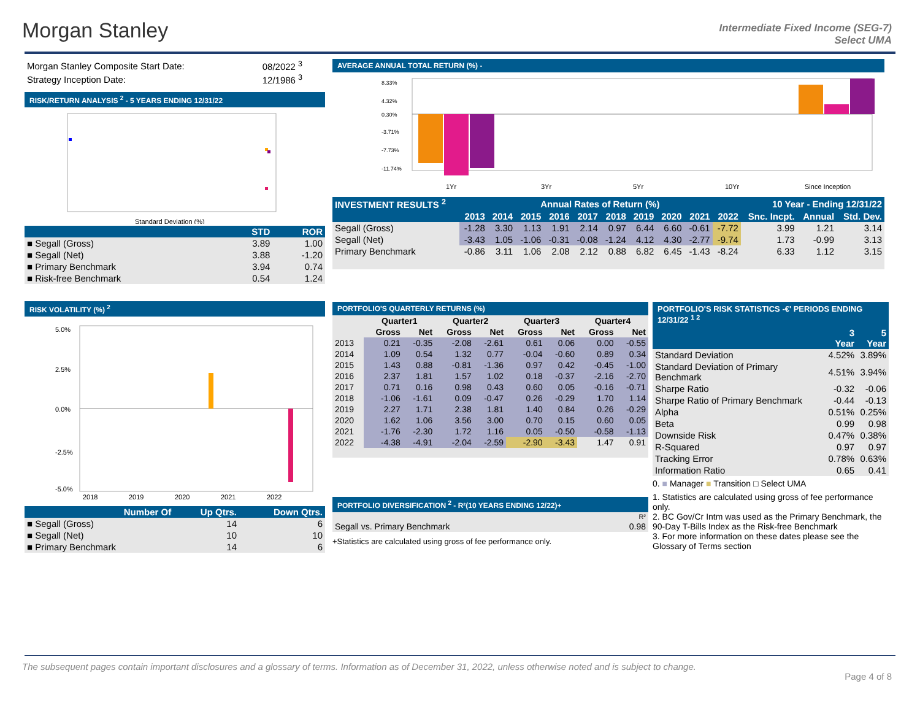Morgan Stanley
Intermediate Fixed Income (SEG-7)
Select UMA
| Morgan Stanley Composite Start Date: | 08/2022 <sup>3</sup> |
| Strategy Inception Date: | 12/1986 <sup>3</sup> |
RISK/RETURN ANALYSIS <sup>2</sup> - 5 YEARS ENDING 12/31/22
Standard Deviation (%)
| | STD | ROR |
| --- | --- | --- |
| ■ Segall (Gross) | 3.89 | 1.00 |
| ■ Segall (Net) | 3.88 | -1.20 |
| ■ Primary Benchmark | 3.94 | 0.74 |
| ■ Risk-free Benchmark | 0.54 | 1.24 |
RISK VOLATILITY (%) <sup>2</sup>
5.0%
2.5%
0.0%
-2.5%
-5.0%
2018
2019
2020
2021
2022
| Number Of | Up Qtrs. | Down Qtrs. |
| --- | --- | --- |
| ■ Segall (Gross) | 14 | 6 |
| ■ Segall (Net) | 10 | 10 |
| ■ Primary Benchmark | 14 | 6 |
AVERAGE ANNUAL TOTAL RETURN (%) -
1Yr
3Yr
5Yr
10Yr
Since Inception
8.33%
4.32%
0.30%
-3.71%
-7.73%
-11.74%
| INVESTMENT RESULTS <sup>2</sup> | Annual Rates of Return (%) | | | | | | | | | | 10 Year - Ending 12/31/22 | | |
| --- | --- | --- | --- | --- | --- | --- | --- | --- | --- | --- | --- | --- | --- |
| | 2013 | 2014 | 2015 | 2016 | 2017 | 2018 | 2019 | 2020 | 2021 | 2022 | Snc. Incpt. | Annual | Std. Dev. |
| Segall (Gross) | -1.28 | 3.30 | 1.13 | 1.91 | 2.14 | 0.97 | 6.44 | 6.60 | -0.61 | -7.72 | 3.99 | 1.21 | 3.14 |
| Segall (Net) | -3.43 | 1.05 | -1.06 | -0.31 | -0.08 | -1.24 | 4.12 | 4.30 | -2.77 | -9.74 | 1.73 | -0.99 | 3.13 |
| Primary Benchmark | -0.86 | 3.11 | 1.06 | 2.08 | 2.12 | 0.88 | 6.82 | 6.45 | -1.43 | -8.24 | 6.33 | 1.12 | 3.15 |
PORTFOLIO'S QUARTERLY RETURNS (%)
| | Quarter1 | | Quarter2 | | Quarter3 | | Quarter4 | |
| | Gross | Net | Gross | Net | Gross | Net | Gross | Net |
| 2013 | 0.21 | -0.35 | -2.08 | -2.61 | 0.61 | 0.06 | 0.00 | -0.55 |
| 2014 | 1.09 | 0.54 | 1.32 | 0.77 | -0.04 | -0.60 | 0.89 | 0.34 |
| 2015 | 1.43 | 0.88 | -0.81 | -1.36 | 0.97 | 0.42 | -0.45 | -1.00 |
| 2016 | 2.37 | 1.81 | 1.57 | 1.02 | 0.18 | -0.37 | -2.16 | -2.70 |
| 2017 | 0.71 | 0.16 | 0.98 | 0.43 | 0.60 | 0.05 | -0.16 | -0.71 |
| 2018 | -1.06 | -1.61 | 0.09 | -0.47 | 0.26 | -0.29 | 1.70 | 1.14 |
| 2019 | 2.27 | 1.71 | 2.38 | 1.81 | 1.40 | 0.84 | 0.26 | -0.29 |
| 2020 | 1.62 | 1.06 | 3.56 | 3.00 | 0.70 | 0.15 | 0.60 | 0.05 |
| 2021 | -1.76 | -2.30 | 1.72 | 1.16 | 0.05 | -0.50 | -0.58 | -1.13 |
| 2022 | -4.38 | -4.91 | -2.04 | -2.59 | -2.90 | -3.43 | 1.47 | 0.91 |
PORTFOLIO DIVERSIFICATION <sup>2</sup> - R²(10 YEARS ENDING 12/22)+
| | R² |
| Segall vs. Primary Benchmark | 0.98 |
+Statistics are calculated using gross of fee performance only.
PORTFOLIO'S RISK STATISTICS -€' PERIODS ENDING 12/31/22 <sup>1 2</sup>
| | 3 Year | 5 Year |
| --- | --- | --- |
| Standard Deviation | 4.52% | 3.89% |
| Standard Deviation of Primary Benchmark | 4.51% | 3.94% |
| Sharpe Ratio | -0.32 | -0.06 |
| Sharpe Ratio of Primary Benchmark | -0.44 | -0.13 |
| Alpha | 0.51% | 0.25% |
| Beta | 0.99 | 0.98 |
| Downside Risk | 0.47% | 0.38% |
| R-Squared | 0.97 | 0.97 |
| Tracking Error | 0.78% | 0.63% |
| Information Ratio | 0.65 | 0.41 |
0. ■ Manager ■ Transition □ Select UMA
1. Statistics are calculated using gross of fee performance only.
2. BC Gov/Cr Intm was used as the Primary Benchmark, the 90-Day T-Bills Index as the Risk-free Benchmark
3. For more information on these dates please see the Glossary of Terms section
The subsequent pages contain important disclosures and a glossary of terms. Information as of December 31, 2022, unless otherwise noted and is subject to change.
Page 4 of 8